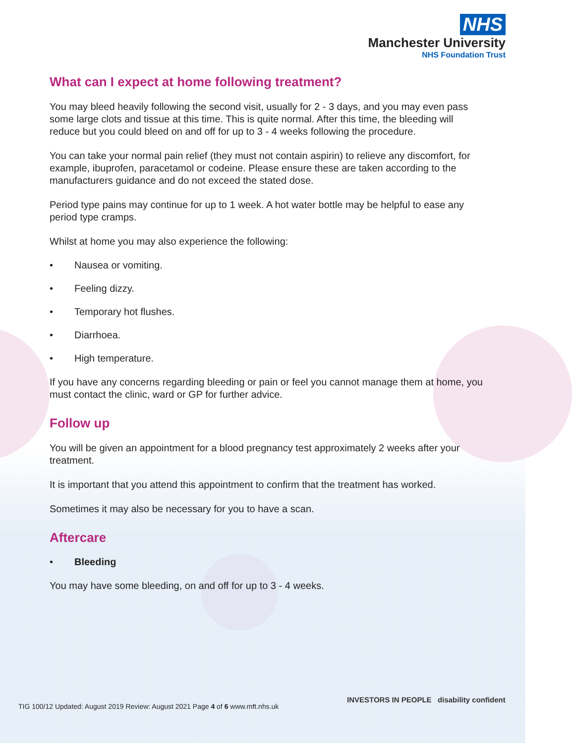NHS
Manchester University
NHS Foundation Trust
What can I expect at home following treatment?
You may bleed heavily following the second visit, usually for 2 - 3 days, and you may even pass some large clots and tissue at this time. This is quite normal. After this time, the bleeding will reduce but you could bleed on and off for up to 3 - 4 weeks following the procedure.
You can take your normal pain relief (they must not contain aspirin) to relieve any discomfort, for example, ibuprofen, paracetamol or codeine. Please ensure these are taken according to the manufacturers guidance and do not exceed the stated dose.
Period type pains may continue for up to 1 week. A hot water bottle may be helpful to ease any period type cramps.
Whilst at home you may also experience the following:
• Nausea or vomiting.
• Feeling dizzy.
• Temporary hot flushes.
• Diarrhoea.
• High temperature.
If you have any concerns regarding bleeding or pain or feel you cannot manage them at home, you must contact the clinic, ward or GP for further advice.
Follow up
You will be given an appointment for a blood pregnancy test approximately 2 weeks after your treatment.
It is important that you attend this appointment to confirm that the treatment has worked.
Sometimes it may also be necessary for you to have a scan.
Aftercare
• Bleeding
You may have some bleeding, on and off for up to 3 - 4 weeks.
TIG 100/12 Updated: August 2019 Review: August 2021 Page 4 of 6 www.mft.nhs.uk
INVESTORS IN PEOPLE disability confident